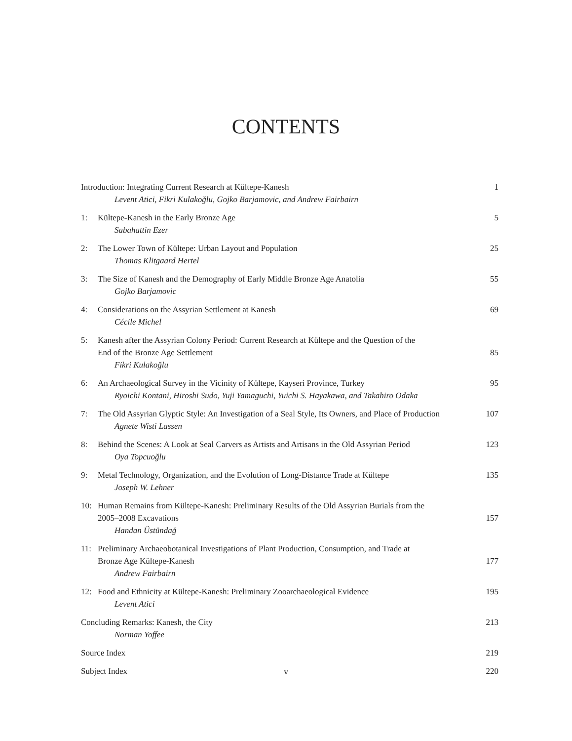CONTENTS
Introduction: Integrating Current Research at Kültepe-Kanesh
Levent Atici, Fikri Kulakoğlu, Gojko Barjamovic, and Andrew Fairbairn
1
1: Kültepe-Kanesh in the Early Bronze Age
Sabahattin Ezer
5
2: The Lower Town of Kültepe: Urban Layout and Population
Thomas Klitgaard Hertel
25
3: The Size of Kanesh and the Demography of Early Middle Bronze Age Anatolia
Gojko Barjamovic
55
4: Considerations on the Assyrian Settlement at Kanesh
Cécile Michel
69
5: Kanesh after the Assyrian Colony Period: Current Research at Kültepe and the Question of the
End of the Bronze Age Settlement
Fikri Kulakoğlu
85
6: An Archaeological Survey in the Vicinity of Kültepe, Kayseri Province, Turkey
Ryoichi Kontani, Hiroshi Sudo, Yuji Yamaguchi, Yuichi S. Hayakawa, and Takahiro Odaka
95
7: The Old Assyrian Glyptic Style: An Investigation of a Seal Style, Its Owners, and Place of Production
Agnete Wisti Lassen
107
8: Behind the Scenes: A Look at Seal Carvers as Artists and Artisans in the Old Assyrian Period
Oya Topcuoğlu
123
9: Metal Technology, Organization, and the Evolution of Long-Distance Trade at Kültepe
Joseph W. Lehner
135
10: Human Remains from Kültepe-Kanesh: Preliminary Results of the Old Assyrian Burials from the
2005–2008 Excavations
Handan Üstündağ
157
11: Preliminary Archaeobotanical Investigations of Plant Production, Consumption, and Trade at
Bronze Age Kültepe-Kanesh
Andrew Fairbairn
177
12: Food and Ethnicity at Kültepe-Kanesh: Preliminary Zooarchaeological Evidence
Levent Atici
195
Concluding Remarks: Kanesh, the City
Norman Yoffee
213
Source Index
219
Subject Index
220
v